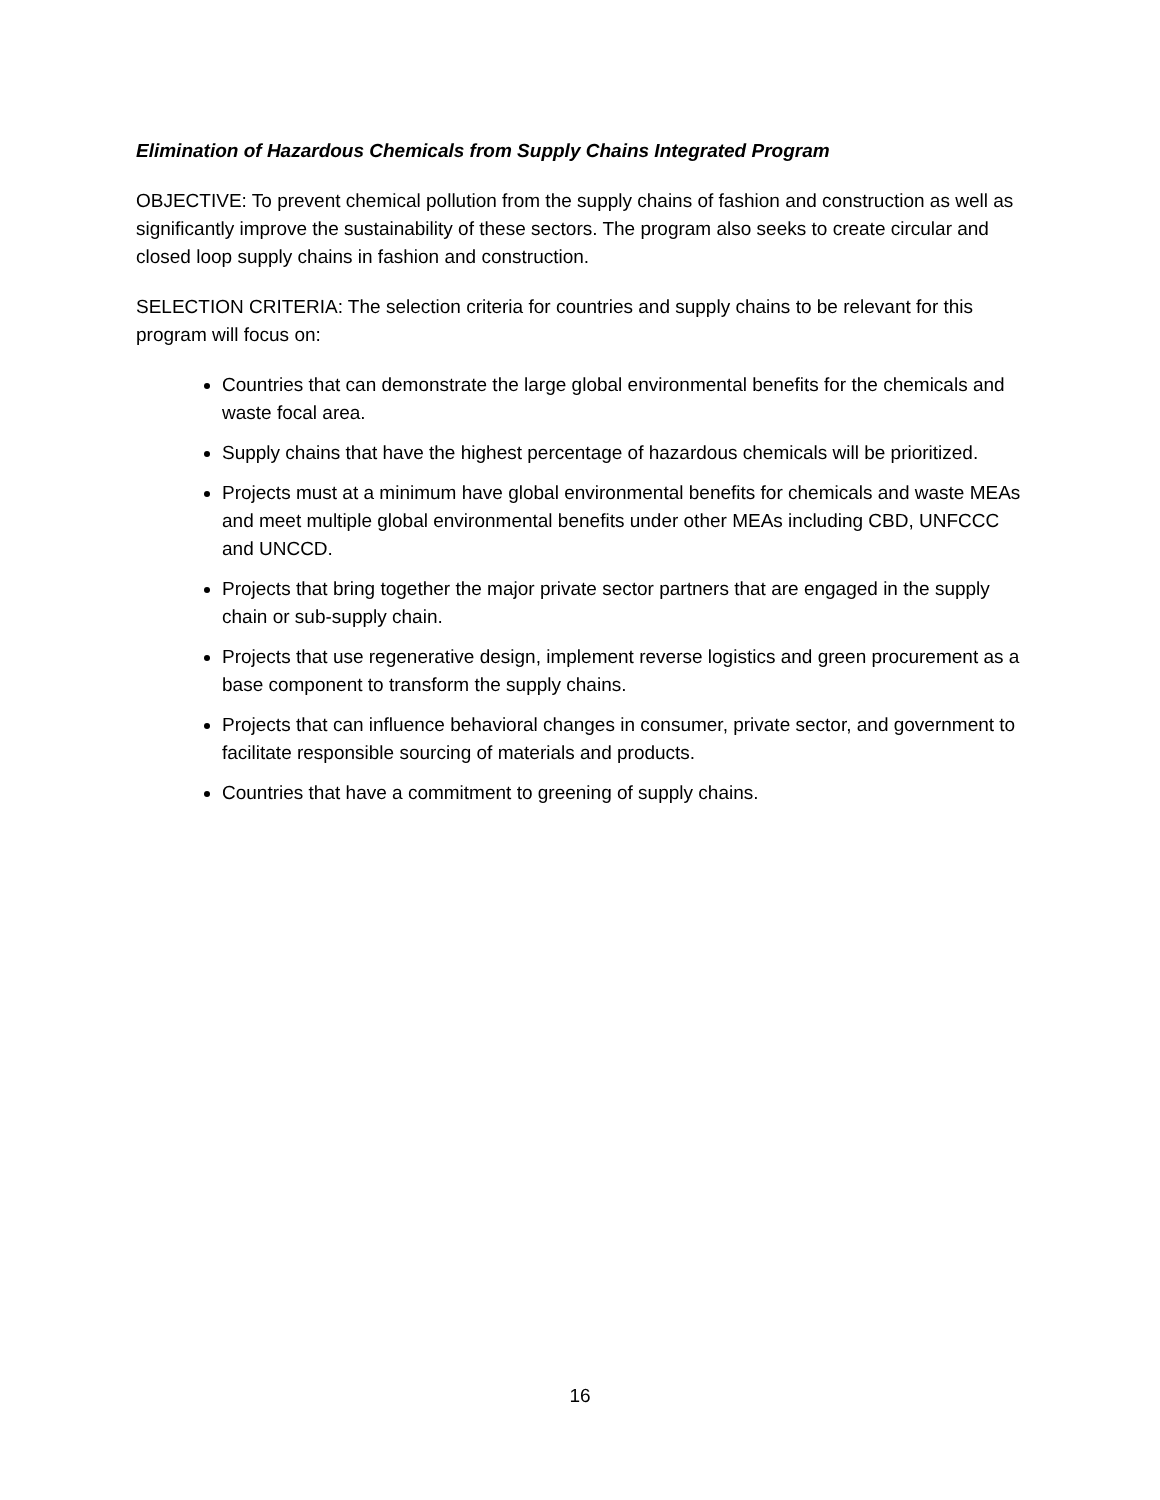Elimination of Hazardous Chemicals from Supply Chains Integrated Program
OBJECTIVE: To prevent chemical pollution from the supply chains of fashion and construction as well as significantly improve the sustainability of these sectors. The program also seeks to create circular and closed loop supply chains in fashion and construction.
SELECTION CRITERIA: The selection criteria for countries and supply chains to be relevant for this program will focus on:
Countries that can demonstrate the large global environmental benefits for the chemicals and waste focal area.
Supply chains that have the highest percentage of hazardous chemicals will be prioritized.
Projects must at a minimum have global environmental benefits for chemicals and waste MEAs and meet multiple global environmental benefits under other MEAs including CBD, UNFCCC and UNCCD.
Projects that bring together the major private sector partners that are engaged in the supply chain or sub-supply chain.
Projects that use regenerative design, implement reverse logistics and green procurement as a base component to transform the supply chains.
Projects that can influence behavioral changes in consumer, private sector, and government to facilitate responsible sourcing of materials and products.
Countries that have a commitment to greening of supply chains.
16